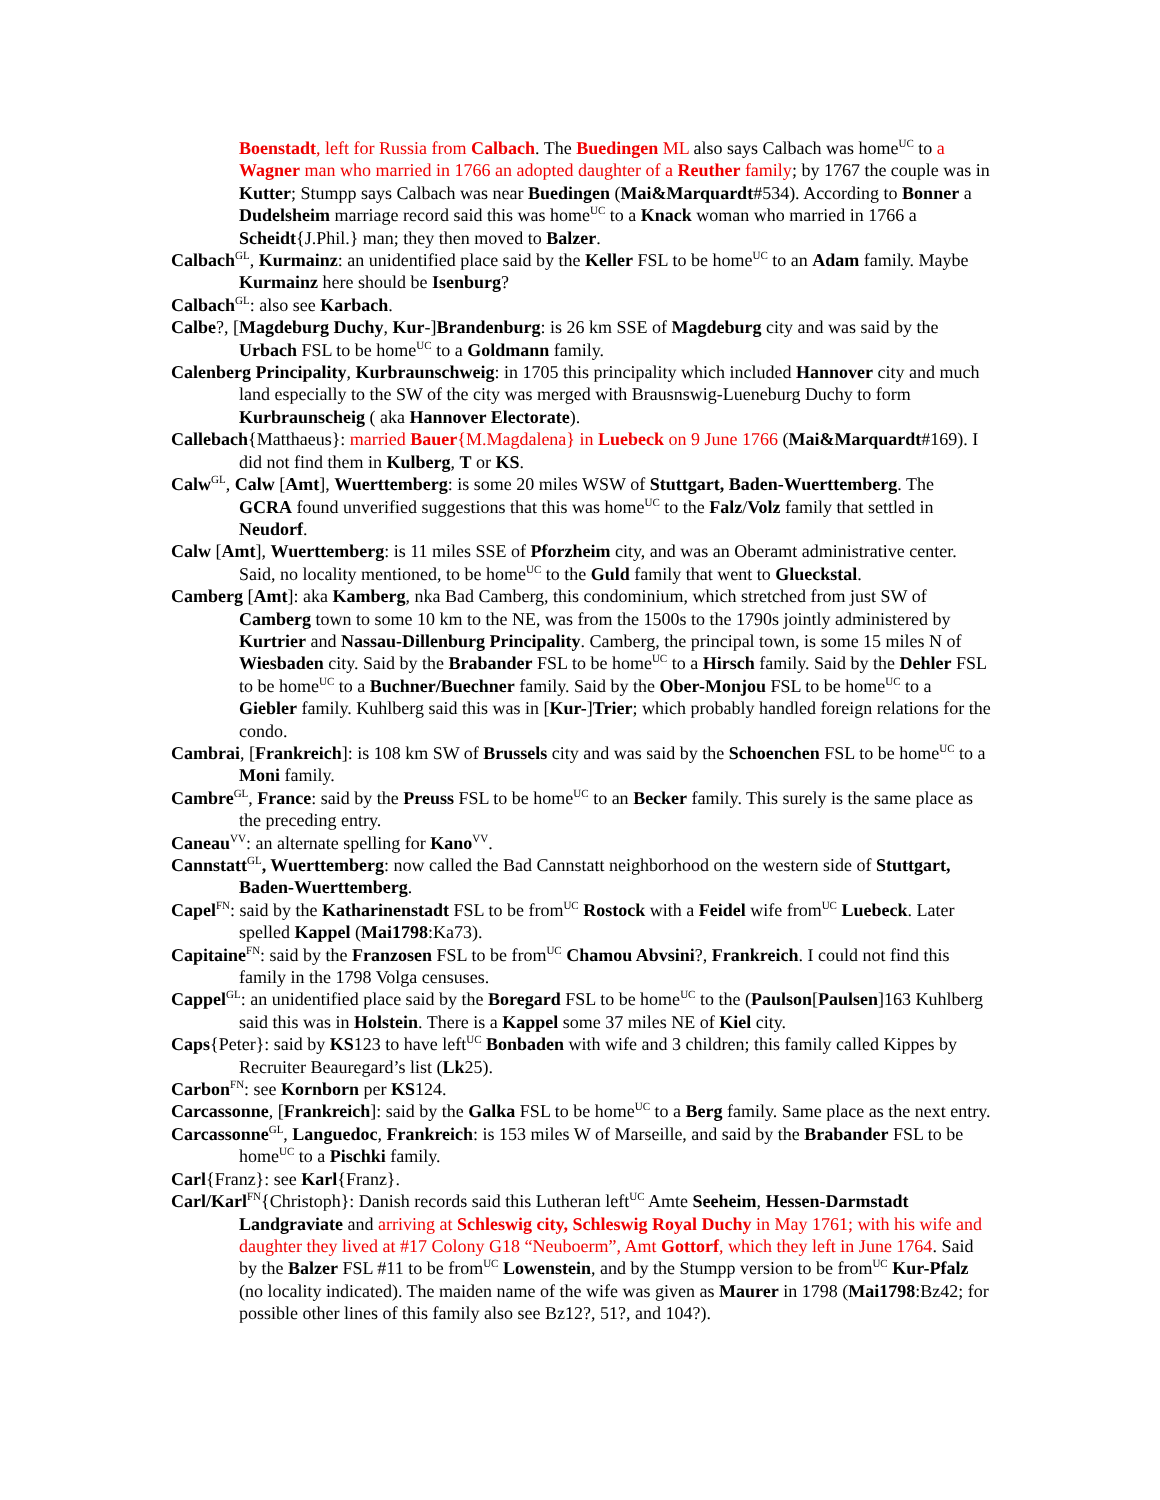Boenstadt, left for Russia from Calbach. The Buedingen ML also says Calbach was home<sup>UC</sup> to a Wagner man who married in 1766 an adopted daughter of a Reuther family; by 1767 the couple was in Kutter; Stumpp says Calbach was near Buedingen (Mai&Marquardt#534). According to Bonner a Dudelsheim marriage record said this was home<sup>UC</sup> to a Knack woman who married in 1766 a Scheidt{J.Phil.} man; they then moved to Balzer.
Calbach<sup>GL</sup>, Kurmainz: an unidentified place said by the Keller FSL to be home<sup>UC</sup> to an Adam family. Maybe Kurmainz here should be Isenburg?
Calbach<sup>GL</sup>: also see Karbach.
Calbe?, [Magdeburg Duchy, Kur-]Brandenburg: is 26 km SSE of Magdeburg city and was said by the Urbach FSL to be home<sup>UC</sup> to a Goldmann family.
Calenberg Principality, Kurbraunschweig: in 1705 this principality which included Hannover city and much land especially to the SW of the city was merged with Brausnswig-Lueneburg Duchy to form Kurbraunscheig ( aka Hannover Electorate).
Callebach{Matthaeus}: married Bauer{M.Magdalena} in Luebeck on 9 June 1766 (Mai&Marquardt#169). I did not find them in Kulberg, T or KS.
Calw<sup>GL</sup>, Calw [Amt], Wuerttemberg: is some 20 miles WSW of Stuttgart, Baden-Wuerttemberg. The GCRA found unverified suggestions that this was home<sup>UC</sup> to the Falz/Volz family that settled in Neudorf.
Calw [Amt], Wuerttemberg: is 11 miles SSE of Pforzheim city, and was an Oberamt administrative center. Said, no locality mentioned, to be home<sup>UC</sup> to the Guld family that went to Glueckstal.
Camberg [Amt]: aka Kamberg, nka Bad Camberg, this condominium, which stretched from just SW of Camberg town to some 10 km to the NE, was from the 1500s to the 1790s jointly administered by Kurtrier and Nassau-Dillenburg Principality. Camberg, the principal town, is some 15 miles N of Wiesbaden city. Said by the Brabander FSL to be home<sup>UC</sup> to a Hirsch family. Said by the Dehler FSL to be home<sup>UC</sup> to a Buchner/Buechner family. Said by the Ober-Monjou FSL to be home<sup>UC</sup> to a Giebler family. Kuhlberg said this was in [Kur-]Trier; which probably handled foreign relations for the condo.
Cambrai, [Frankreich]: is 108 km SW of Brussels city and was said by the Schoenchen FSL to be home<sup>UC</sup> to a Moni family.
Cambre<sup>GL</sup>, France: said by the Preuss FSL to be home<sup>UC</sup> to an Becker family. This surely is the same place as the preceding entry.
Caneau<sup>VV</sup>: an alternate spelling for Kano<sup>VV</sup>.
Cannstatt<sup>GL</sup>, Wuerttemberg: now called the Bad Cannstatt neighborhood on the western side of Stuttgart, Baden-Wuerttemberg.
Capel<sup>FN</sup>: said by the Katharinenstadt FSL to be from<sup>UC</sup> Rostock with a Feidel wife from<sup>UC</sup> Luebeck. Later spelled Kappel (Mai1798:Ka73).
Capitaine<sup>FN</sup>: said by the Franzosen FSL to be from<sup>UC</sup> Chamou Abvsini?, Frankreich. I could not find this family in the 1798 Volga censuses.
Cappel<sup>GL</sup>: an unidentified place said by the Boregard FSL to be home<sup>UC</sup> to the (Paulson[Paulsen]163 Kuhlberg said this was in Holstein. There is a Kappel some 37 miles NE of Kiel city.
Caps{Peter}: said by KS123 to have left<sup>UC</sup> Bonbaden with wife and 3 children; this family called Kippes by Recruiter Beauregard’s list (Lk25).
Carbon<sup>FN</sup>: see Kornborn per KS124.
Carcassonne, [Frankreich]: said by the Galka FSL to be home<sup>UC</sup> to a Berg family. Same place as the next entry.
Carcassonne<sup>GL</sup>, Languedoc, Frankreich: is 153 miles W of Marseille, and said by the Brabander FSL to be home<sup>UC</sup> to a Pischki family.
Carl{Franz}: see Karl{Franz}.
Carl/Karl<sup>FN</sup>{Christoph}: Danish records said this Lutheran left<sup>UC</sup> Amte Seeheim, Hessen-Darmstadt Landgraviate and arriving at Schleswig city, Schleswig Royal Duchy in May 1761; with his wife and daughter they lived at #17 Colony G18 “Neuboerm”, Amt Gottorf, which they left in June 1764. Said by the Balzer FSL #11 to be from<sup>UC</sup> Lowenstein, and by the Stumpp version to be from<sup>UC</sup> Kur-Pfalz (no locality indicated). The maiden name of the wife was given as Maurer in 1798 (Mai1798:Bz42; for possible other lines of this family also see Bz12?, 51?, and 104?).